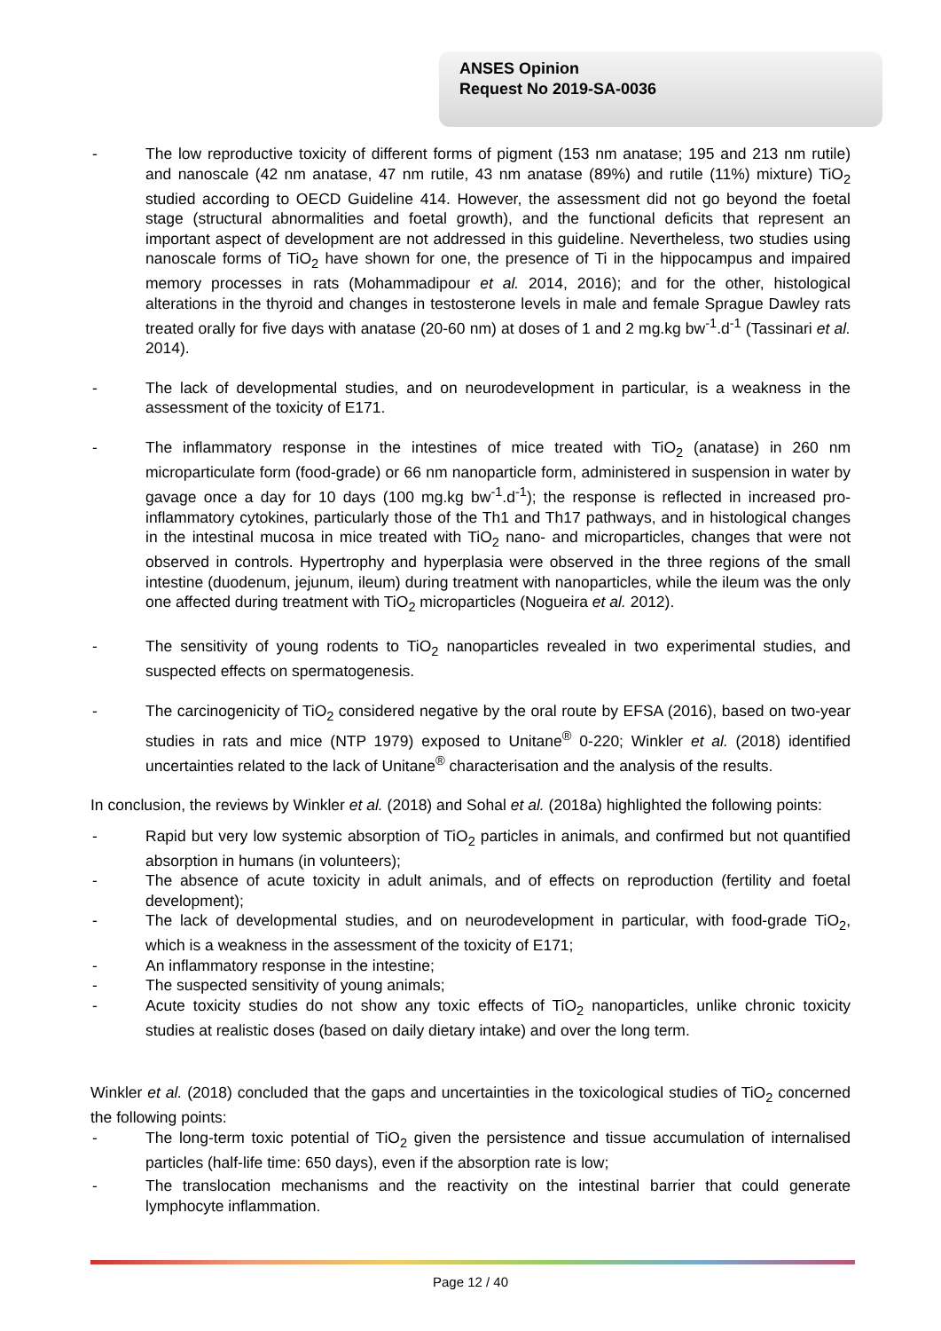ANSES Opinion
Request No 2019-SA-0036
- The low reproductive toxicity of different forms of pigment (153 nm anatase; 195 and 213 nm rutile) and nanoscale (42 nm anatase, 47 nm rutile, 43 nm anatase (89%) and rutile (11%) mixture) TiO<sub>2</sub> studied according to OECD Guideline 414. However, the assessment did not go beyond the foetal stage (structural abnormalities and foetal growth), and the functional deficits that represent an important aspect of development are not addressed in this guideline. Nevertheless, two studies using nanoscale forms of TiO<sub>2</sub> have shown for one, the presence of Ti in the hippocampus and impaired memory processes in rats (Mohammadipour et al. 2014, 2016); and for the other, histological alterations in the thyroid and changes in testosterone levels in male and female Sprague Dawley rats treated orally for five days with anatase (20-60 nm) at doses of 1 and 2 mg.kg bw<sup>-1</sup>.d<sup>-1</sup> (Tassinari et al. 2014).
- The lack of developmental studies, and on neurodevelopment in particular, is a weakness in the assessment of the toxicity of E171.
- The inflammatory response in the intestines of mice treated with TiO<sub>2</sub> (anatase) in 260 nm microparticulate form (food-grade) or 66 nm nanoparticle form, administered in suspension in water by gavage once a day for 10 days (100 mg.kg bw<sup>-1</sup>.d<sup>-1</sup>); the response is reflected in increased pro-inflammatory cytokines, particularly those of the Th1 and Th17 pathways, and in histological changes in the intestinal mucosa in mice treated with TiO<sub>2</sub> nano- and microparticles, changes that were not observed in controls. Hypertrophy and hyperplasia were observed in the three regions of the small intestine (duodenum, jejunum, ileum) during treatment with nanoparticles, while the ileum was the only one affected during treatment with TiO<sub>2</sub> microparticles (Nogueira et al. 2012).
- The sensitivity of young rodents to TiO<sub>2</sub> nanoparticles revealed in two experimental studies, and suspected effects on spermatogenesis.
- The carcinogenicity of TiO<sub>2</sub> considered negative by the oral route by EFSA (2016), based on two-year studies in rats and mice (NTP 1979) exposed to Unitane<sup>®</sup> 0-220; Winkler et al. (2018) identified uncertainties related to the lack of Unitane<sup>®</sup> characterisation and the analysis of the results.
In conclusion, the reviews by Winkler et al. (2018) and Sohal et al. (2018a) highlighted the following points:
- Rapid but very low systemic absorption of TiO<sub>2</sub> particles in animals, and confirmed but not quantified absorption in humans (in volunteers);
- The absence of acute toxicity in adult animals, and of effects on reproduction (fertility and foetal development);
- The lack of developmental studies, and on neurodevelopment in particular, with food-grade TiO<sub>2</sub>, which is a weakness in the assessment of the toxicity of E171;
- An inflammatory response in the intestine;
- The suspected sensitivity of young animals;
- Acute toxicity studies do not show any toxic effects of TiO<sub>2</sub> nanoparticles, unlike chronic toxicity studies at realistic doses (based on daily dietary intake) and over the long term.
Winkler et al. (2018) concluded that the gaps and uncertainties in the toxicological studies of TiO<sub>2</sub> concerned the following points:
- The long-term toxic potential of TiO<sub>2</sub> given the persistence and tissue accumulation of internalised particles (half-life time: 650 days), even if the absorption rate is low;
- The translocation mechanisms and the reactivity on the intestinal barrier that could generate lymphocyte inflammation.
Page 12 / 40